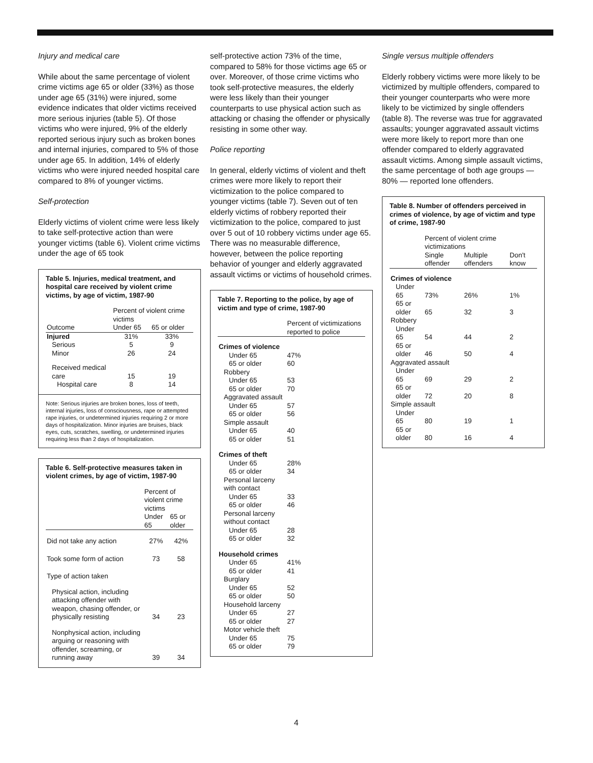Injury and medical care
While about the same percentage of violent crime victims age 65 or older (33%) as those under age 65 (31%) were injured, some evidence indicates that older victims received more serious injuries (table 5). Of those victims who were injured, 9% of the elderly reported serious injury such as broken bones and internal injuries, compared to 5% of those under age 65. In addition, 14% of elderly victims who were injured needed hospital care compared to 8% of younger victims.
Self-protection
Elderly victims of violent crime were less likely to take self-protective action than were younger victims (table 6). Violent crime victims under the age of 65 took
Table 5. Injuries, medical treatment, and hospital care received by violent crime victims, by age of victim, 1987-90
| | Percent of violent crime victims | |
| --- | --- | --- |
| Outcome | Under 65 | 65 or older |
| Injured | 31% | 33% |
| Serious | 5 | 9 |
| Minor | 26 | 24 |
| Received medical care | 15 | 19 |
| Hospital care | 8 | 14 |
Note: Serious injuries are broken bones, loss of teeth, internal injuries, loss of consciousness, rape or attempted rape injuries, or undetermined injuries requiring 2 or more days of hospitalization. Minor injuries are bruises, black eyes, cuts, scratches, swelling, or undetermined injuries requiring less than 2 days of hospitalization.
Table 6. Self-protective measures taken in violent crimes, by age of victim, 1987-90
| | Percent of violent crime victims | |
| --- | --- | --- |
| | Under 65 | 65 or older |
| Did not take any action | 27% | 42% |
| Took some form of action | 73 | 58 |
| Type of action taken | | |
| Physical action, including attacking offender with weapon, chasing offender, or physically resisting | 34 | 23 |
| Nonphysical action, including arguing or reasoning with offender, screaming, or running away | 39 | 34 |
self-protective action 73% of the time, compared to 58% for those victims age 65 or over. Moreover, of those crime victims who took self-protective measures, the elderly were less likely than their younger counterparts to use physical action such as attacking or chasing the offender or physically resisting in some other way.
Police reporting
In general, elderly victims of violent and theft crimes were more likely to report their victimization to the police compared to younger victims (table 7). Seven out of ten elderly victims of robbery reported their victimization to the police, compared to just over 5 out of 10 robbery victims under age 65. There was no measurable difference, however, between the police reporting behavior of younger and elderly aggravated assault victims or victims of household crimes.
Table 7. Reporting to the police, by age of victim and type of crime, 1987-90
| | Percent of victimizations reported to police |
| --- | --- |
| Crimes of violence | |
| Under 65 | 47% |
| 65 or older | 60 |
| Robbery | |
| Under 65 | 53 |
| 65 or older | 70 |
| Aggravated assault | |
| Under 65 | 57 |
| 65 or older | 56 |
| Simple assault | |
| Under 65 | 40 |
| 65 or older | 51 |
| Crimes of theft | |
| Under 65 | 28% |
| 65 or older | 34 |
| Personal larceny with contact | |
| Under 65 | 33 |
| 65 or older | 46 |
| Personal larceny without contact | |
| Under 65 | 28 |
| 65 or older | 32 |
| Household crimes | |
| Under 65 | 41% |
| 65 or older | 41 |
| Burglary | |
| Under 65 | 52 |
| 65 or older | 50 |
| Household larceny | |
| Under 65 | 27 |
| 65 or older | 27 |
| Motor vehicle theft | |
| Under 65 | 75 |
| 65 or older | 79 |
Single versus multiple offenders
Elderly robbery victims were more likely to be victimized by multiple offenders, compared to their younger counterparts who were more likely to be victimized by single offenders (table 8). The reverse was true for aggravated assaults; younger aggravated assault victims were more likely to report more than one offender compared to elderly aggravated assault victims. Among simple assault victims, the same percentage of both age groups — 80% — reported lone offenders.
Table 8. Number of offenders perceived in crimes of violence, by age of victim and type of crime, 1987-90
| | Percent of violent crime victimizations | | |
| --- | --- | --- | --- |
| | Single offender | Multiple offenders | Don't know |
| Crimes of violence | | | |
| Under 65 | 73% | 26% | 1% |
| 65 or older | 65 | 32 | 3 |
| Robbery | | | |
| Under 65 | 54 | 44 | 2 |
| 65 or older | 46 | 50 | 4 |
| Aggravated assault | | | |
| Under 65 | 69 | 29 | 2 |
| 65 or older | 72 | 20 | 8 |
| Simple assault | | | |
| Under 65 | 80 | 19 | 1 |
| 65 or older | 80 | 16 | 4 |
4